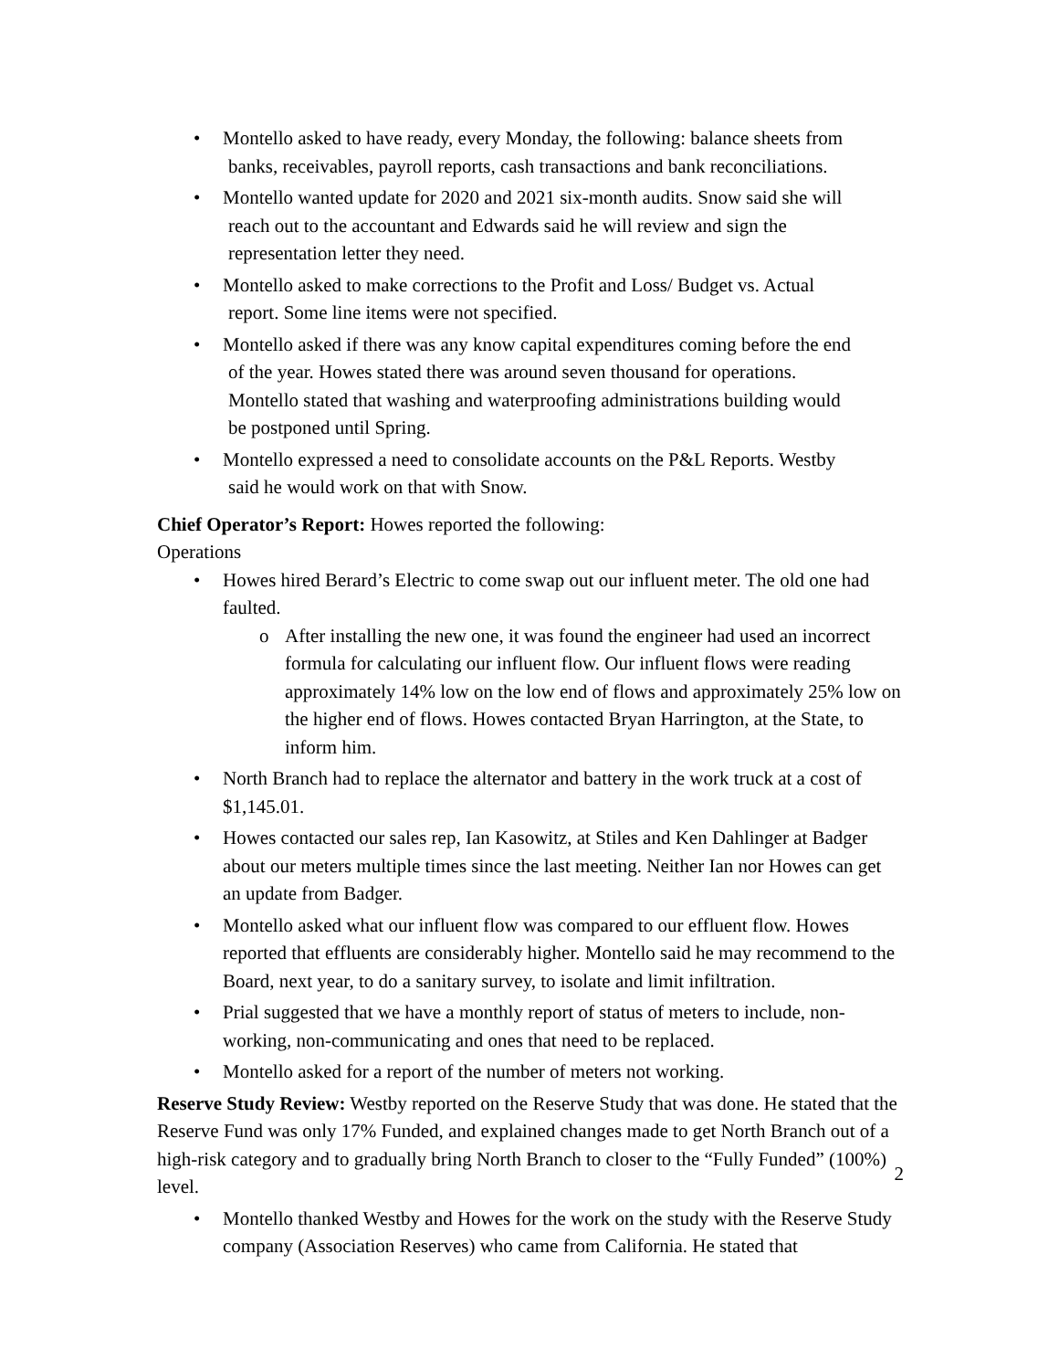• Montello asked to have ready, every Monday, the following: balance sheets from
banks, receivables, payroll reports, cash transactions and bank reconciliations.
• Montello wanted update for 2020 and 2021 six-month audits. Snow said she will
reach out to the accountant and Edwards said he will review and sign the
representation letter they need.
• Montello asked to make corrections to the Profit and Loss/ Budget vs. Actual
report. Some line items were not specified.
• Montello asked if there was any know capital expenditures coming before the end
of the year. Howes stated there was around seven thousand for operations.
Montello stated that washing and waterproofing administrations building would
be postponed until Spring.
• Montello expressed a need to consolidate accounts on the P&L Reports. Westby
said he would work on that with Snow.
Chief Operator’s Report: Howes reported the following:
Operations
• Howes hired Berard’s Electric to come swap out our influent meter. The old one had faulted.
o After installing the new one, it was found the engineer had used an incorrect formula for calculating our influent flow. Our influent flows were reading approximately 14% low on the low end of flows and approximately 25% low on the higher end of flows. Howes contacted Bryan Harrington, at the State, to inform him.
• North Branch had to replace the alternator and battery in the work truck at a cost of $1,145.01.
• Howes contacted our sales rep, Ian Kasowitz, at Stiles and Ken Dahlinger at Badger about our meters multiple times since the last meeting. Neither Ian nor Howes can get an update from Badger.
• Montello asked what our influent flow was compared to our effluent flow. Howes reported that effluents are considerably higher. Montello said he may recommend to the Board, next year, to do a sanitary survey, to isolate and limit infiltration.
• Prial suggested that we have a monthly report of status of meters to include, non-working, non-communicating and ones that need to be replaced.
• Montello asked for a report of the number of meters not working.
Reserve Study Review: Westby reported on the Reserve Study that was done. He stated that the Reserve Fund was only 17% Funded, and explained changes made to get North Branch out of a high-risk category and to gradually bring North Branch to closer to the “Fully Funded” (100%) level.
• Montello thanked Westby and Howes for the work on the study with the Reserve Study company (Association Reserves) who came from California. He stated that
2